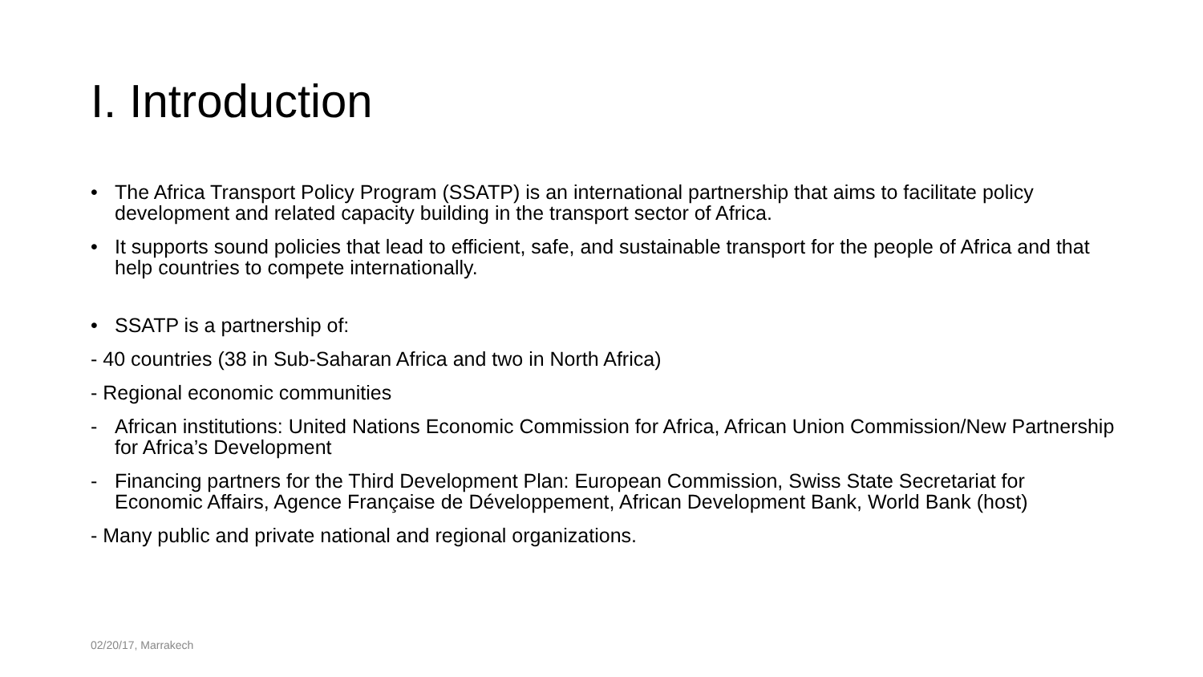I. Introduction
• The Africa Transport Policy Program (SSATP) is an international partnership that aims to facilitate policy development and related capacity building in the transport sector of Africa.
• It supports sound policies that lead to efficient, safe, and sustainable transport for the people of Africa and that help countries to compete internationally.
• SSATP is a partnership of:
- 40 countries (38 in Sub-Saharan Africa and two in North Africa)
- Regional economic communities
- African institutions: United Nations Economic Commission for Africa, African Union Commission/New Partnership for Africa’s Development
- Financing partners for the Third Development Plan: European Commission, Swiss State Secretariat for Economic Affairs, Agence Française de Développement, African Development Bank, World Bank (host)
- Many public and private national and regional organizations.
02/20/17, Marrakech